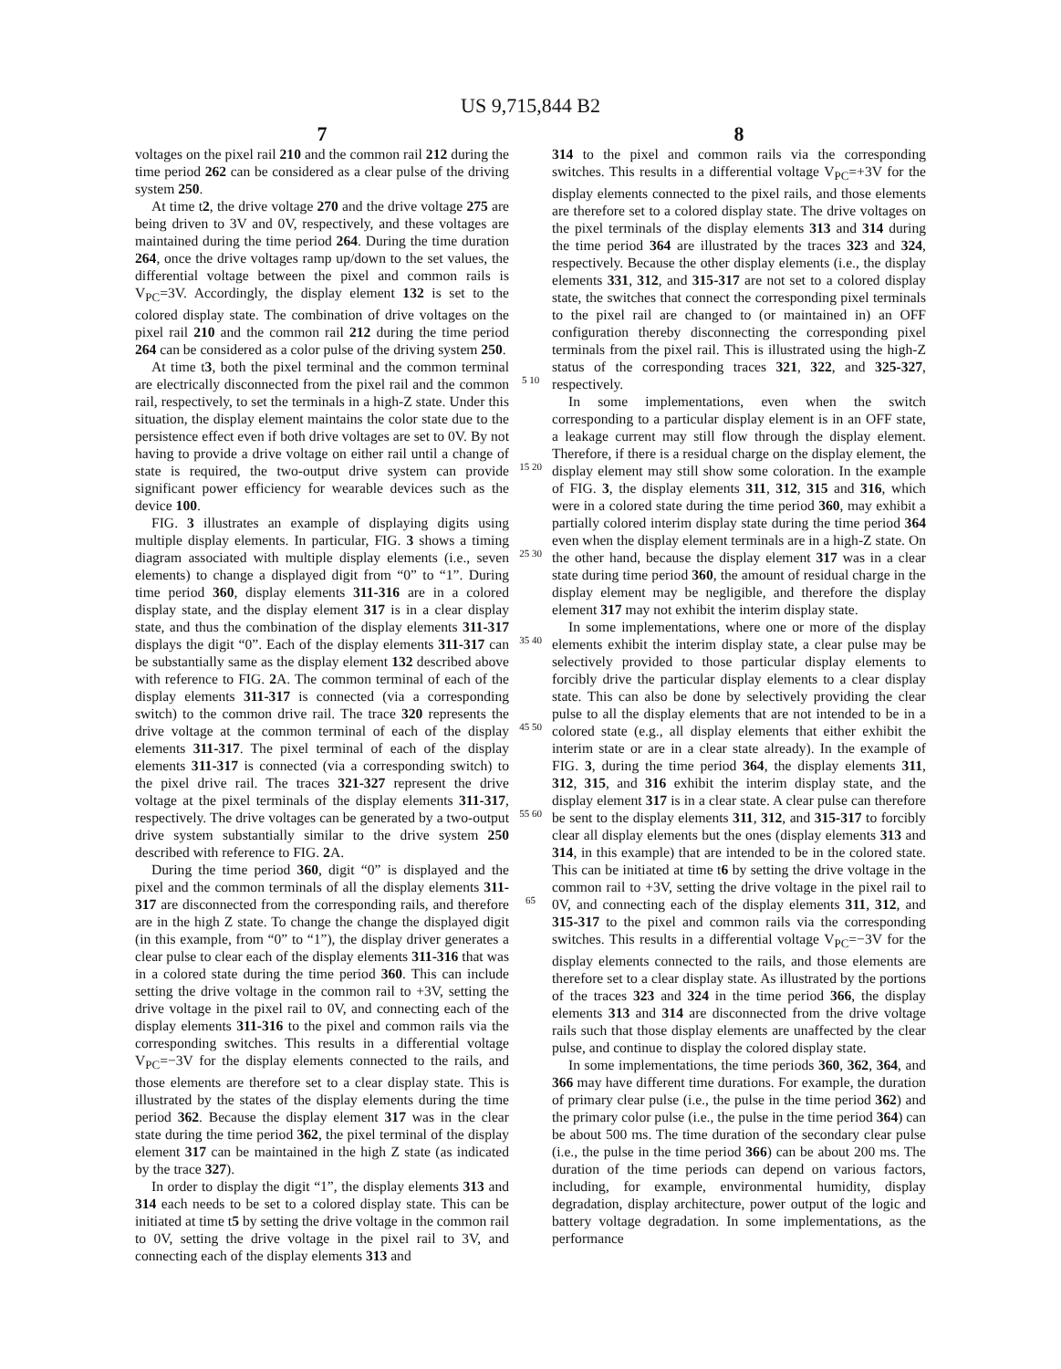US 9,715,844 B2
7
voltages on the pixel rail 210 and the common rail 212 during the time period 262 can be considered as a clear pulse of the driving system 250.
At time t2, the drive voltage 270 and the drive voltage 275 are being driven to 3V and 0V, respectively, and these voltages are maintained during the time period 264. During the time duration 264, once the drive voltages ramp up/down to the set values, the differential voltage between the pixel and common rails is V<sub>PC</sub>=3V. Accordingly, the display element 132 is set to the colored display state. The combination of drive voltages on the pixel rail 210 and the common rail 212 during the time period 264 can be considered as a color pulse of the driving system 250.
At time t3, both the pixel terminal and the common terminal are electrically disconnected from the pixel rail and the common rail, respectively, to set the terminals in a high-Z state. Under this situation, the display element maintains the color state due to the persistence effect even if both drive voltages are set to 0V. By not having to provide a drive voltage on either rail until a change of state is required, the two-output drive system can provide significant power efficiency for wearable devices such as the device 100.
FIG. 3 illustrates an example of displaying digits using multiple display elements. In particular, FIG. 3 shows a timing diagram associated with multiple display elements (i.e., seven elements) to change a displayed digit from “0” to “1”. During time period 360, display elements 311-316 are in a colored display state, and the display element 317 is in a clear display state, and thus the combination of the display elements 311-317 displays the digit “0”. Each of the display elements 311-317 can be substantially same as the display element 132 described above with reference to FIG. 2 A. The common terminal of each of the display elements 311-317 is connected (via a corresponding switch) to the common drive rail. The trace 320 represents the drive voltage at the common terminal of each of the display elements 311-317. The pixel terminal of each of the display elements 311-317 is connected (via a corresponding switch) to the pixel drive rail. The traces 321-327 represent the drive voltage at the pixel terminals of the display elements 311-317, respectively. The drive voltages can be generated by a two-output drive system substantially similar to the drive system 250 described with reference to FIG. 2 A.
During the time period 360, digit “0” is displayed and the pixel and the common terminals of all the display elements 311-317 are disconnected from the corresponding rails, and therefore are in the high Z state. To change the change the displayed digit (in this example, from “0” to “1”), the display driver generates a clear pulse to clear each of the display elements 311-316 that was in a colored state during the time period 360. This can include setting the drive voltage in the common rail to +3V, setting the drive voltage in the pixel rail to 0V, and connecting each of the display elements 311-316 to the pixel and common rails via the corresponding switches. This results in a differential voltage V<sub>PC</sub>=−3V for the display elements connected to the rails, and those elements are therefore set to a clear display state. This is illustrated by the states of the display elements during the time period 362. Because the display element 317 was in the clear state during the time period 362, the pixel terminal of the display element 317 can be maintained in the high Z state (as indicated by the trace 327).
In order to display the digit “1”, the display elements 313 and 314 each needs to be set to a colored display state. This can be initiated at time t5 by setting the drive voltage in the common rail to 0V, setting the drive voltage in the pixel rail to 3V, and connecting each of the display elements 313 and
5 10 15 20 25 30 35 40 45 50 55 60 65
8
314 to the pixel and common rails via the corresponding switches. This results in a differential voltage V<sub>PC</sub>=+3V for the display elements connected to the pixel rails, and those elements are therefore set to a colored display state. The drive voltages on the pixel terminals of the display elements 313 and 314 during the time period 364 are illustrated by the traces 323 and 324, respectively. Because the other display elements (i.e., the display elements 331, 312, and 315-317 are not set to a colored display state, the switches that connect the corresponding pixel terminals to the pixel rail are changed to (or maintained in) an OFF configuration thereby disconnecting the corresponding pixel terminals from the pixel rail. This is illustrated using the high-Z status of the corresponding traces 321, 322, and 325-327, respectively.
In some implementations, even when the switch corresponding to a particular display element is in an OFF state, a leakage current may still flow through the display element. Therefore, if there is a residual charge on the display element, the display element may still show some coloration. In the example of FIG. 3, the display elements 311, 312, 315 and 316, which were in a colored state during the time period 360, may exhibit a partially colored interim display state during the time period 364 even when the display element terminals are in a high-Z state. On the other hand, because the display element 317 was in a clear state during time period 360, the amount of residual charge in the display element may be negligible, and therefore the display element 317 may not exhibit the interim display state.
In some implementations, where one or more of the display elements exhibit the interim display state, a clear pulse may be selectively provided to those particular display elements to forcibly drive the particular display elements to a clear display state. This can also be done by selectively providing the clear pulse to all the display elements that are not intended to be in a colored state (e.g., all display elements that either exhibit the interim state or are in a clear state already). In the example of FIG. 3, during the time period 364, the display elements 311, 312, 315, and 316 exhibit the interim display state, and the display element 317 is in a clear state. A clear pulse can therefore be sent to the display elements 311, 312, and 315-317 to forcibly clear all display elements but the ones (display elements 313 and 314, in this example) that are intended to be in the colored state. This can be initiated at time t6 by setting the drive voltage in the common rail to +3V, setting the drive voltage in the pixel rail to 0V, and connecting each of the display elements 311, 312, and 315-317 to the pixel and common rails via the corresponding switches. This results in a differential voltage V<sub>PC</sub>=−3V for the display elements connected to the rails, and those elements are therefore set to a clear display state. As illustrated by the portions of the traces 323 and 324 in the time period 366, the display elements 313 and 314 are disconnected from the drive voltage rails such that those display elements are unaffected by the clear pulse, and continue to display the colored display state.
In some implementations, the time periods 360, 362, 364, and 366 may have different time durations. For example, the duration of primary clear pulse (i.e., the pulse in the time period 362) and the primary color pulse (i.e., the pulse in the time period 364) can be about 500 ms. The time duration of the secondary clear pulse (i.e., the pulse in the time period 366) can be about 200 ms. The duration of the time periods can depend on various factors, including, for example, environmental humidity, display degradation, display architecture, power output of the logic and battery voltage degradation. In some implementations, as the performance